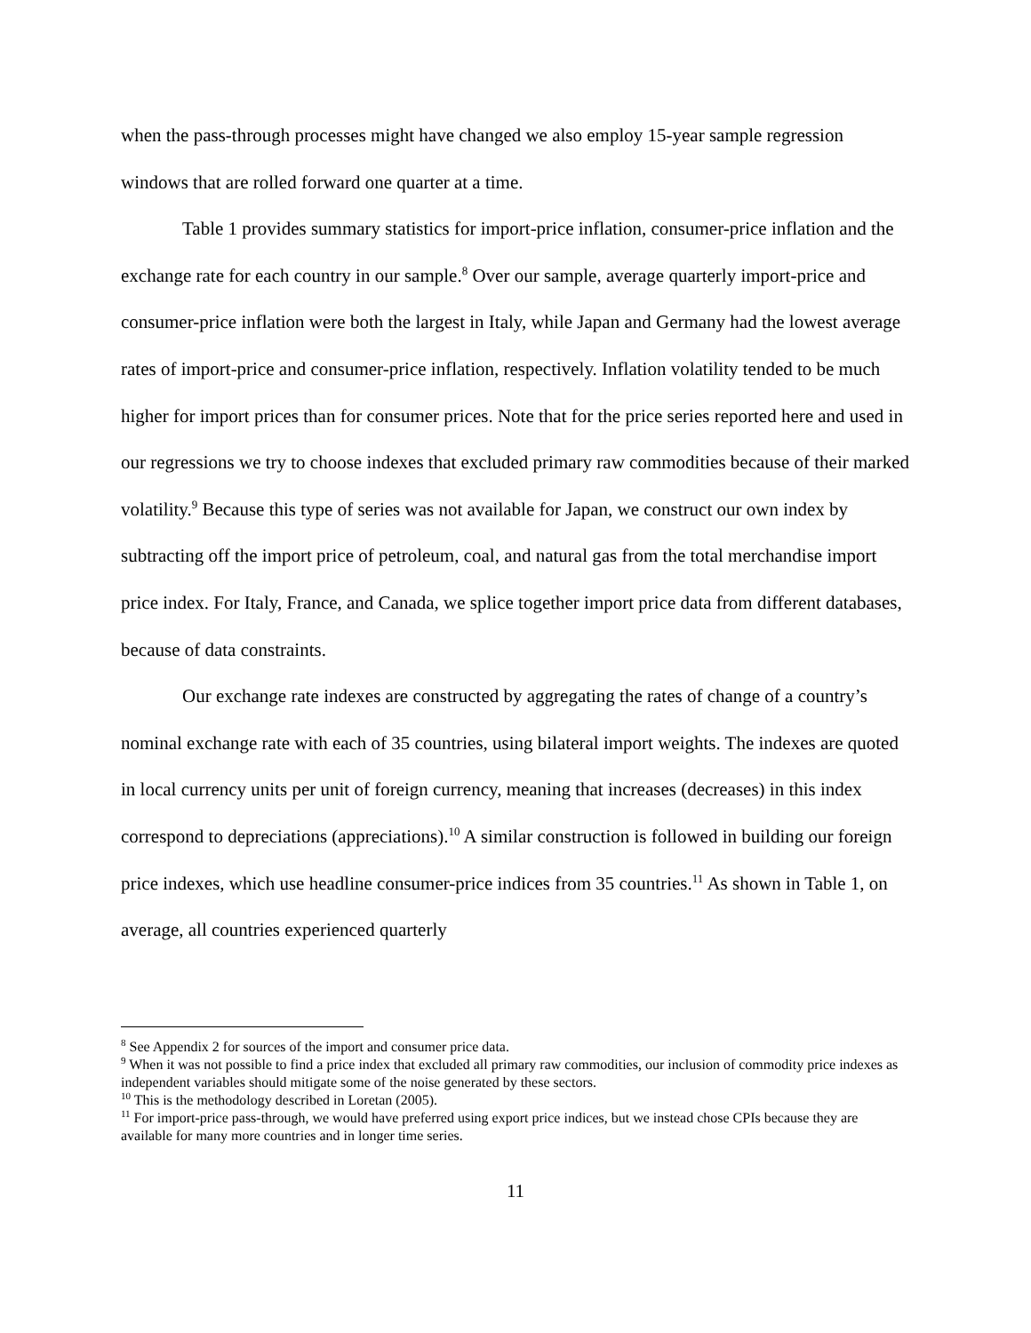when the pass-through processes might have changed we also employ 15-year sample regression windows that are rolled forward one quarter at a time.
Table 1 provides summary statistics for import-price inflation, consumer-price inflation and the exchange rate for each country in our sample.<sup>8</sup> Over our sample, average quarterly import-price and consumer-price inflation were both the largest in Italy, while Japan and Germany had the lowest average rates of import-price and consumer-price inflation, respectively. Inflation volatility tended to be much higher for import prices than for consumer prices. Note that for the price series reported here and used in our regressions we try to choose indexes that excluded primary raw commodities because of their marked volatility.<sup>9</sup> Because this type of series was not available for Japan, we construct our own index by subtracting off the import price of petroleum, coal, and natural gas from the total merchandise import price index. For Italy, France, and Canada, we splice together import price data from different databases, because of data constraints.
Our exchange rate indexes are constructed by aggregating the rates of change of a country’s nominal exchange rate with each of 35 countries, using bilateral import weights. The indexes are quoted in local currency units per unit of foreign currency, meaning that increases (decreases) in this index correspond to depreciations (appreciations).<sup>10</sup> A similar construction is followed in building our foreign price indexes, which use headline consumer-price indices from 35 countries.<sup>11</sup> As shown in Table 1, on average, all countries experienced quarterly
<sup>8</sup> See Appendix 2 for sources of the import and consumer price data.
<sup>9</sup> When it was not possible to find a price index that excluded all primary raw commodities, our inclusion of commodity price indexes as independent variables should mitigate some of the noise generated by these sectors.
<sup>10</sup> This is the methodology described in Loretan (2005).
<sup>11</sup> For import-price pass-through, we would have preferred using export price indices, but we instead chose CPIs because they are available for many more countries and in longer time series.
11